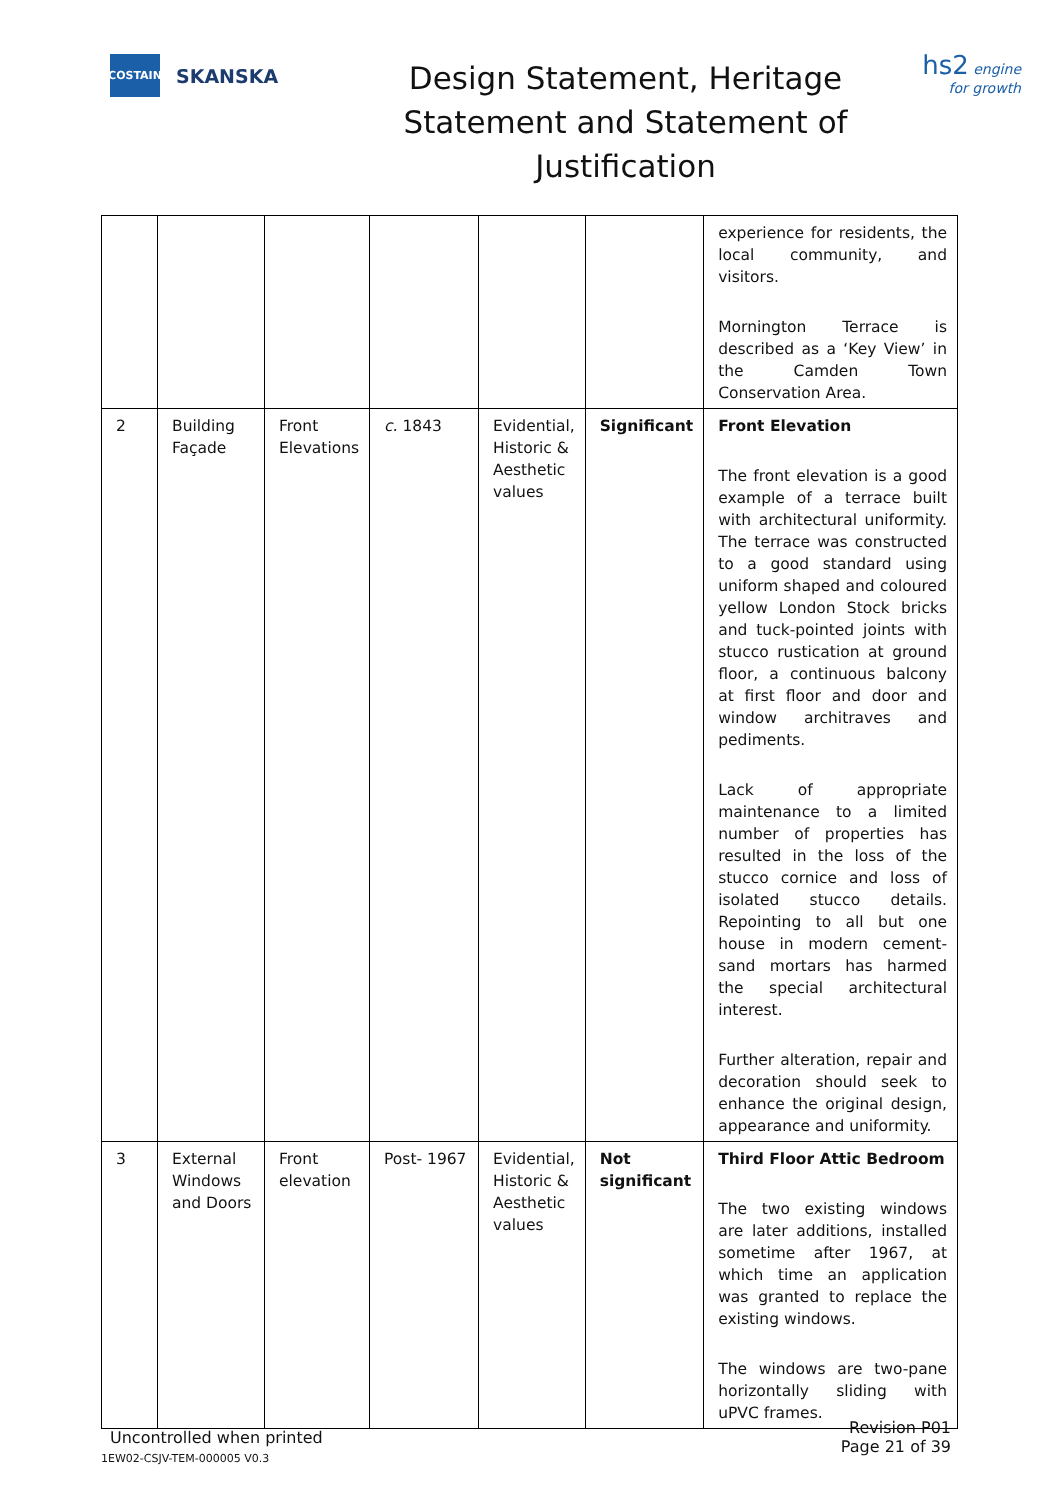COSTAIN
SKANSKA
Design Statement, Heritage Statement and Statement of Justification
hs2 engine for growth
| | | | | | | experience for residents, the local community, and visitors. Mornington Terrace is described as a ‘Key View’ in the Camden Town Conservation Area. |
| 2 | Building Façade | Front Elevations | c. 1843 | Evidential, Historic & Aesthetic values | Significant | Front Elevation The front elevation is a good example of a terrace built with architectural uniformity. The terrace was constructed to a good standard using uniform shaped and coloured yellow London Stock bricks and tuck-pointed joints with stucco rustication at ground floor, a continuous balcony at first floor and door and window architraves and pediments. Lack of appropriate maintenance to a limited number of properties has resulted in the loss of the stucco cornice and loss of isolated stucco details. Repointing to all but one house in modern cement-sand mortars has harmed the special architectural interest. Further alteration, repair and decoration should seek to enhance the original design, appearance and uniformity. |
| 3 | External Windows and Doors | Front elevation | Post- 1967 | Evidential, Historic & Aesthetic values | Not significant | Third Floor Attic Bedroom The two existing windows are later additions, installed sometime after 1967, at which time an application was granted to replace the existing windows. The windows are two-pane horizontally sliding with uPVC frames. |
Uncontrolled when printed
Revision P01
Page 21 of 39
1EW02-CSJV-TEM-000005 V0.3